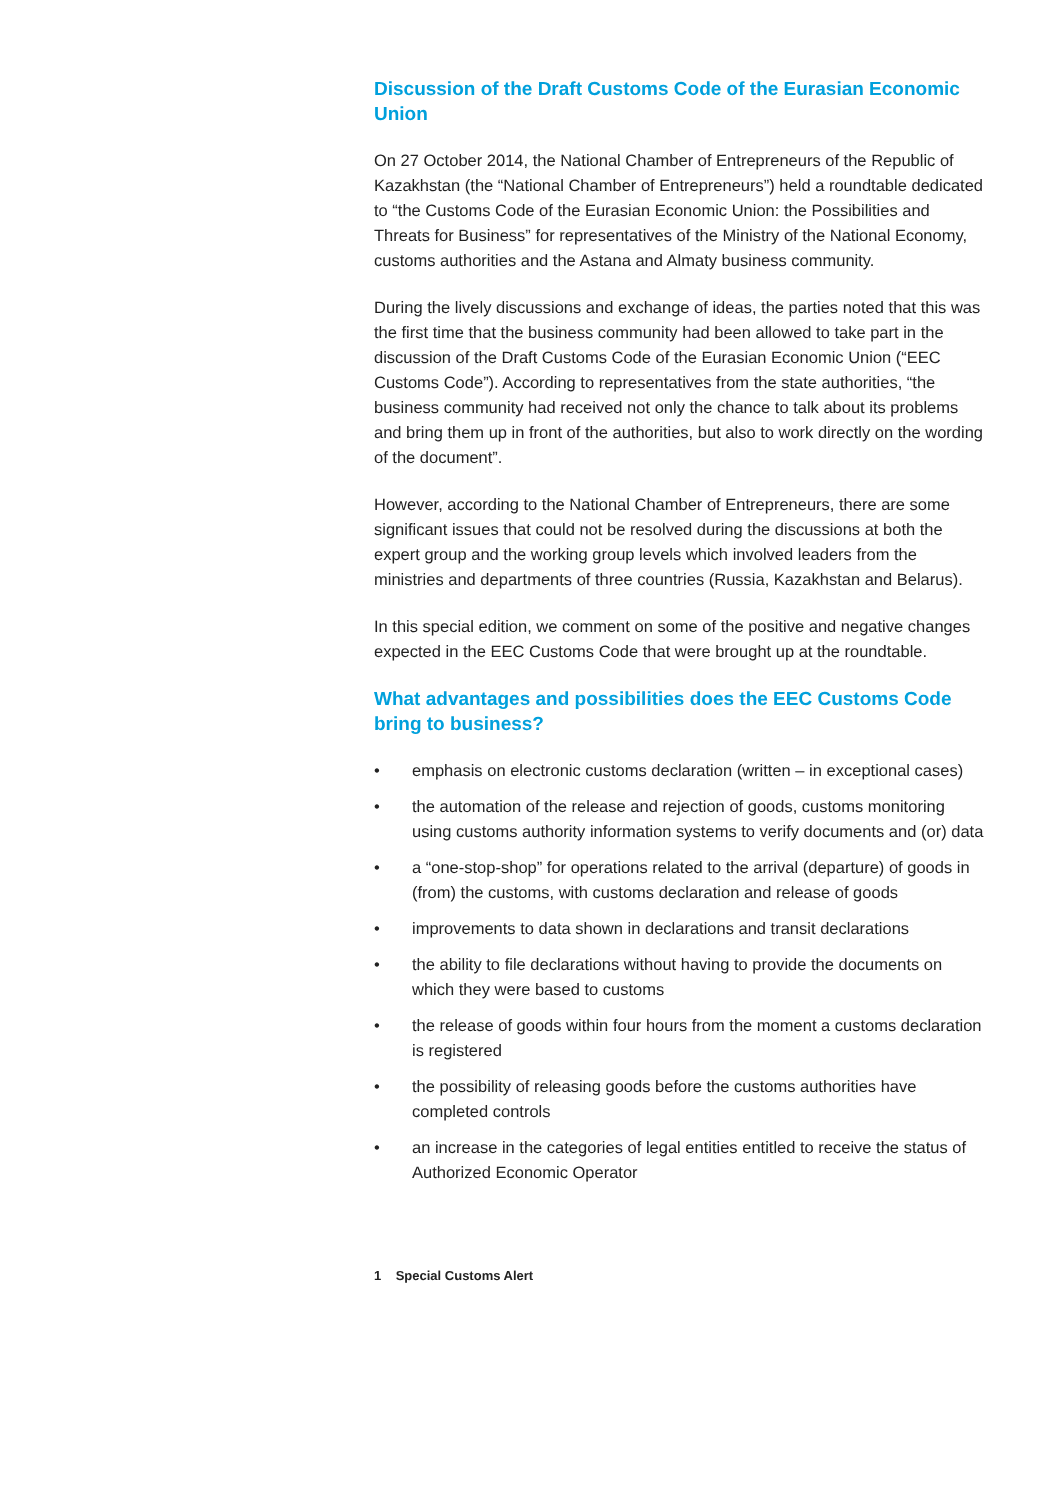Discussion of the Draft Customs Code of the Eurasian Economic Union
On 27 October 2014, the National Chamber of Entrepreneurs of the Republic of Kazakhstan (the “National Chamber of Entrepreneurs”) held a roundtable dedicated to “the Customs Code of the Eurasian Economic Union: the Possibilities and Threats for Business” for representatives of the Ministry of the National Economy, customs authorities and the Astana and Almaty business community.
During the lively discussions and exchange of ideas, the parties noted that this was the first time that the business community had been allowed to take part in the discussion of the Draft Customs Code of the Eurasian Economic Union (“EEC Customs Code”). According to representatives from the state authorities, “the business community had received not only the chance to talk about its problems and bring them up in front of the authorities, but also to work directly on the wording of the document”.
However, according to the National Chamber of Entrepreneurs, there are some significant issues that could not be resolved during the discussions at both the expert group and the working group levels which involved leaders from the ministries and departments of three countries (Russia, Kazakhstan and Belarus).
In this special edition, we comment on some of the positive and negative changes expected in the EEC Customs Code that were brought up at the roundtable.
What advantages and possibilities does the EEC Customs Code bring to business?
• emphasis on electronic customs declaration (written – in exceptional cases)
• the automation of the release and rejection of goods, customs monitoring using customs authority information systems to verify documents and (or) data
• a “one-stop-shop” for operations related to the arrival (departure) of goods in (from) the customs, with customs declaration and release of goods
• improvements to data shown in declarations and transit declarations
• the ability to file declarations without having to provide the documents on which they were based to customs
• the release of goods within four hours from the moment a customs declaration is registered
• the possibility of releasing goods before the customs authorities have completed controls
• an increase in the categories of legal entities entitled to receive the status of Authorized Economic Operator
1 Special Customs Alert